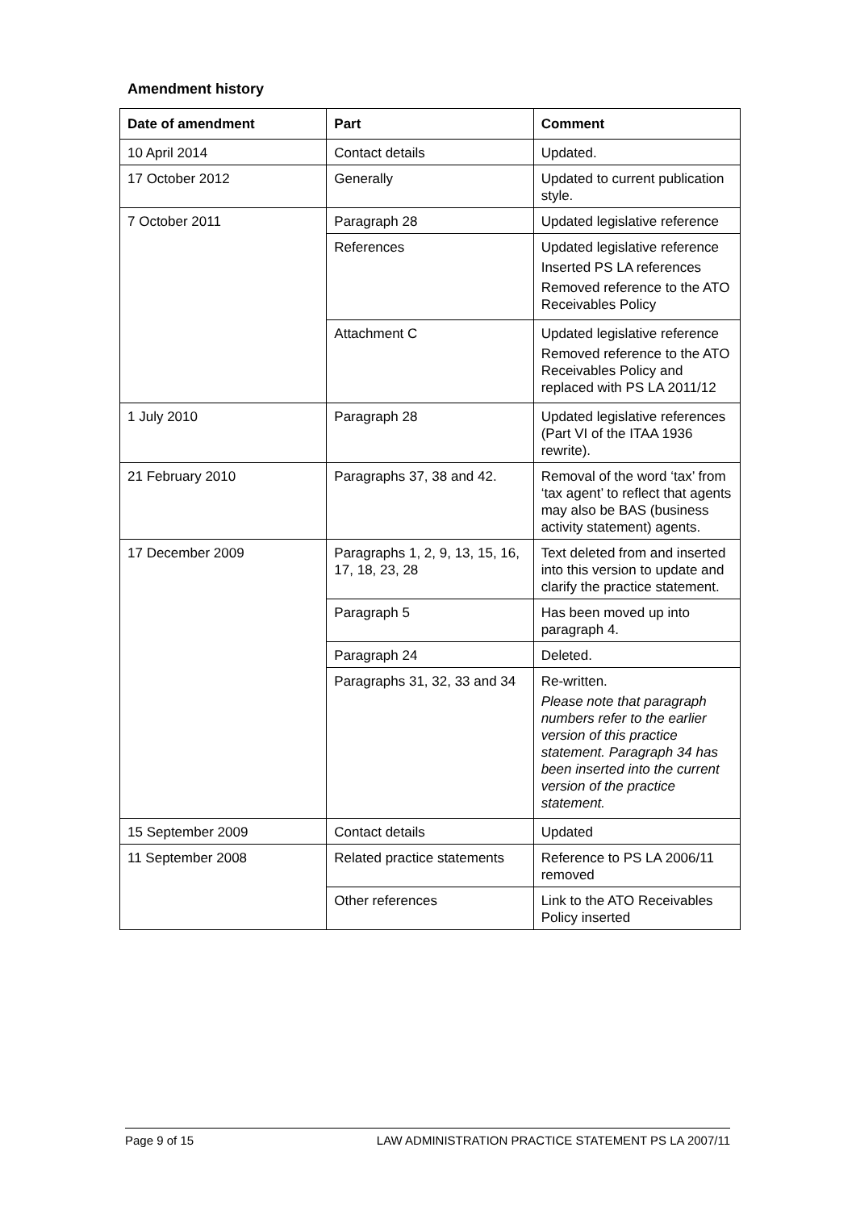Amendment history
| Date of amendment | Part | Comment |
| --- | --- | --- |
| 10 April 2014 | Contact details | Updated. |
| 17 October 2012 | Generally | Updated to current publication style. |
| 7 October 2011 | Paragraph 28 | Updated legislative reference |
| | References | Updated legislative reference Inserted PS LA references Removed reference to the ATO Receivables Policy |
| | Attachment C | Updated legislative reference Removed reference to the ATO Receivables Policy and replaced with PS LA 2011/12 |
| 1 July 2010 | Paragraph 28 | Updated legislative references (Part VI of the ITAA 1936 rewrite). |
| 21 February 2010 | Paragraphs 37, 38 and 42. | Removal of the word ‘tax’ from ‘tax agent’ to reflect that agents may also be BAS (business activity statement) agents. |
| 17 December 2009 | Paragraphs 1, 2, 9, 13, 15, 16, 17, 18, 23, 28 | Text deleted from and inserted into this version to update and clarify the practice statement. |
| | Paragraph 5 | Has been moved up into paragraph 4. |
| | Paragraph 24 | Deleted. |
| | Paragraphs 31, 32, 33 and 34 | Re-written. Please note that paragraph numbers refer to the earlier version of this practice statement. Paragraph 34 has been inserted into the current version of the practice statement. |
| 15 September 2009 | Contact details | Updated |
| 11 September 2008 | Related practice statements | Reference to PS LA 2006/11 removed |
| | Other references | Link to the ATO Receivables Policy inserted |
Page 9 of 15 LAW ADMINISTRATION PRACTICE STATEMENT PS LA 2007/11